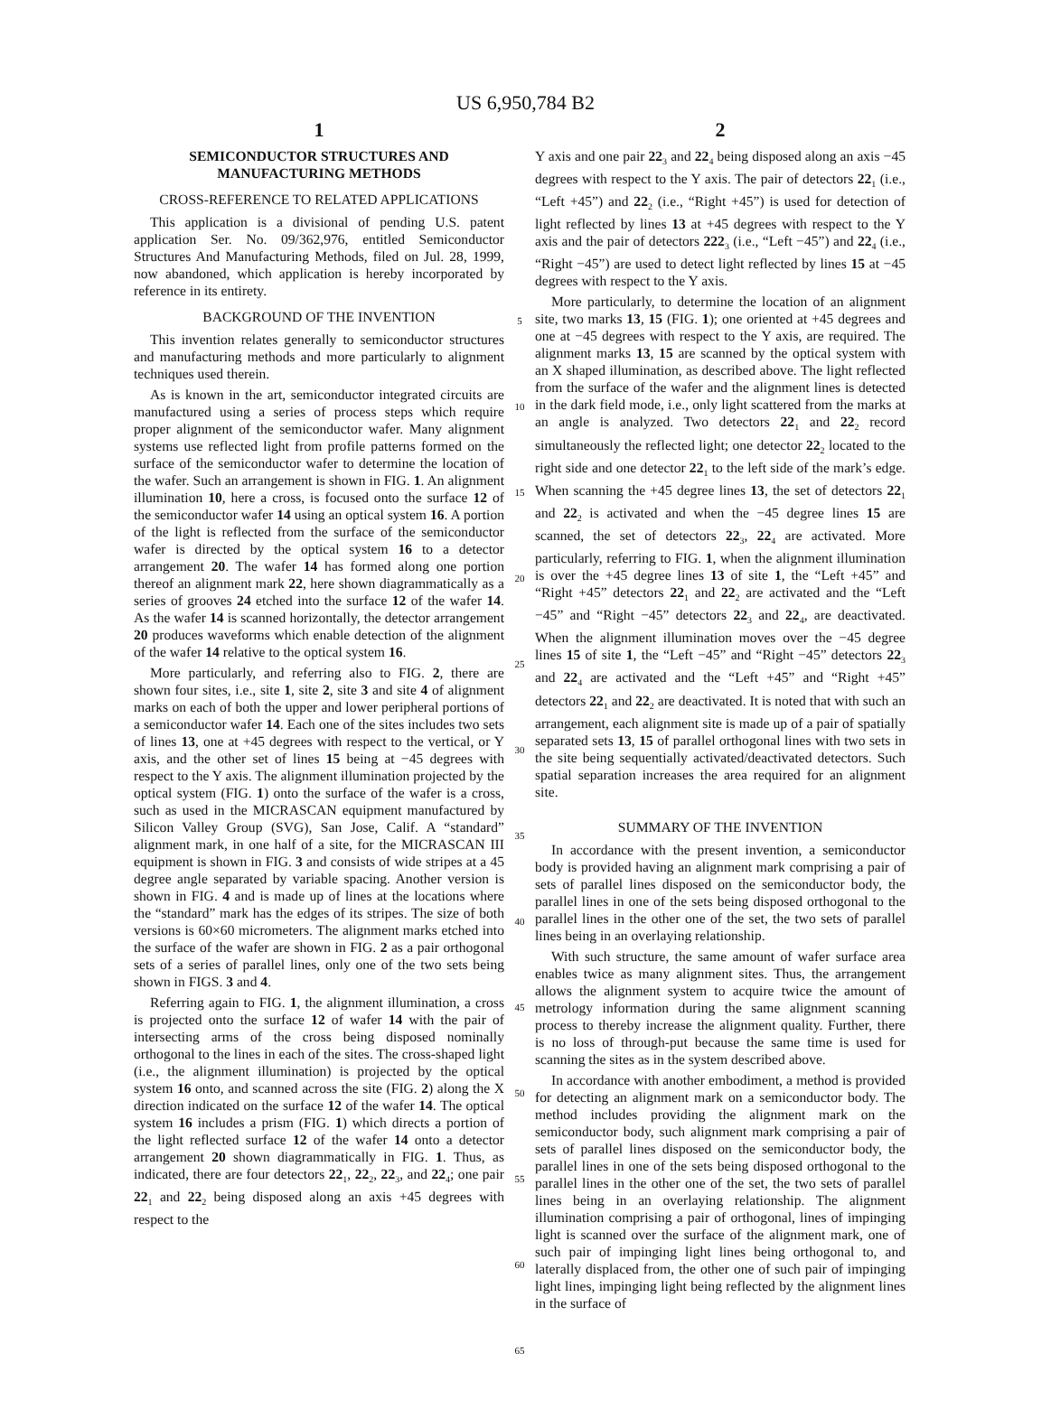US 6,950,784 B2
1
SEMICONDUCTOR STRUCTURES AND MANUFACTURING METHODS
CROSS-REFERENCE TO RELATED APPLICATIONS
This application is a divisional of pending U.S. patent application Ser. No. 09/362,976, entitled Semiconductor Structures And Manufacturing Methods, filed on Jul. 28, 1999, now abandoned, which application is hereby incorporated by reference in its entirety.
BACKGROUND OF THE INVENTION
This invention relates generally to semiconductor structures and manufacturing methods and more particularly to alignment techniques used therein.
As is known in the art, semiconductor integrated circuits are manufactured using a series of process steps which require proper alignment of the semiconductor wafer. Many alignment systems use reflected light from profile patterns formed on the surface of the semiconductor wafer to determine the location of the wafer. Such an arrangement is shown in FIG. 1. An alignment illumination 10, here a cross, is focused onto the surface 12 of the semiconductor wafer 14 using an optical system 16. A portion of the light is reflected from the surface of the semiconductor wafer is directed by the optical system 16 to a detector arrangement 20. The wafer 14 has formed along one portion thereof an alignment mark 22, here shown diagrammatically as a series of grooves 24 etched into the surface 12 of the wafer 14. As the wafer 14 is scanned horizontally, the detector arrangement 20 produces waveforms which enable detection of the alignment of the wafer 14 relative to the optical system 16.
More particularly, and referring also to FIG. 2, there are shown four sites, i.e., site 1, site 2, site 3 and site 4 of alignment marks on each of both the upper and lower peripheral portions of a semiconductor wafer 14. Each one of the sites includes two sets of lines 13, one at +45 degrees with respect to the vertical, or Y axis, and the other set of lines 15 being at −45 degrees with respect to the Y axis. The alignment illumination projected by the optical system (FIG. 1) onto the surface of the wafer is a cross, such as used in the MICRASCAN equipment manufactured by Silicon Valley Group (SVG), San Jose, Calif. A “standard” alignment mark, in one half of a site, for the MICRASCAN III equipment is shown in FIG. 3 and consists of wide stripes at a 45 degree angle separated by variable spacing. Another version is shown in FIG. 4 and is made up of lines at the locations where the “standard” mark has the edges of its stripes. The size of both versions is 60×60 micrometers. The alignment marks etched into the surface of the wafer are shown in FIG. 2 as a pair orthogonal sets of a series of parallel lines, only one of the two sets being shown in FIGS. 3 and 4.
Referring again to FIG. 1, the alignment illumination, a cross is projected onto the surface 12 of wafer 14 with the pair of intersecting arms of the cross being disposed nominally orthogonal to the lines in each of the sites. The cross-shaped light (i.e., the alignment illumination) is projected by the optical system 16 onto, and scanned across the site (FIG. 2) along the X direction indicated on the surface 12 of the wafer 14. The optical system 16 includes a prism (FIG. 1) which directs a portion of the light reflected surface 12 of the wafer 14 onto a detector arrangement 20 shown diagrammatically in FIG. 1. Thus, as indicated, there are four detectors 22<sub>1</sub>, 22<sub>2</sub>, 22<sub>3</sub>, and 22<sub>4</sub>; one pair 22<sub>1</sub> and 22<sub>2</sub> being disposed along an axis +45 degrees with respect to the
5
10
15
20
25
30
35
40
45
50
55
60
65
2
Y axis and one pair 22<sub>3</sub> and 22<sub>4</sub> being disposed along an axis −45 degrees with respect to the Y axis. The pair of detectors 22<sub>1</sub> (i.e., “Left +45”) and 22<sub>2</sub> (i.e., “Right +45”) is used for detection of light reflected by lines 13 at +45 degrees with respect to the Y axis and the pair of detectors 222<sub>3</sub> (i.e., “Left −45”) and 22<sub>4</sub> (i.e., “Right −45”) are used to detect light reflected by lines 15 at −45 degrees with respect to the Y axis.
More particularly, to determine the location of an alignment site, two marks 13, 15 (FIG. 1); one oriented at +45 degrees and one at −45 degrees with respect to the Y axis, are required. The alignment marks 13, 15 are scanned by the optical system with an X shaped illumination, as described above. The light reflected from the surface of the wafer and the alignment lines is detected in the dark field mode, i.e., only light scattered from the marks at an angle is analyzed. Two detectors 22<sub>1</sub> and 22<sub>2</sub> record simultaneously the reflected light; one detector 22<sub>2</sub> located to the right side and one detector 22<sub>1</sub> to the left side of the mark’s edge. When scanning the +45 degree lines 13, the set of detectors 22<sub>1</sub> and 22<sub>2</sub> is activated and when the −45 degree lines 15 are scanned, the set of detectors 22<sub>3</sub>, 22<sub>4</sub> are activated. More particularly, referring to FIG. 1, when the alignment illumination is over the +45 degree lines 13 of site 1, the “Left +45” and “Right +45” detectors 22<sub>1</sub> and 22<sub>2</sub> are activated and the “Left −45” and “Right −45” detectors 22<sub>3</sub> and 22<sub>4</sub>, are deactivated. When the alignment illumination moves over the −45 degree lines 15 of site 1, the “Left −45” and “Right −45” detectors 22<sub>3</sub> and 22<sub>4</sub> are activated and the “Left +45” and “Right +45” detectors 22<sub>1</sub> and 22<sub>2</sub> are deactivated. It is noted that with such an arrangement, each alignment site is made up of a pair of spatially separated sets 13, 15 of parallel orthogonal lines with two sets in the site being sequentially activated/deactivated detectors. Such spatial separation increases the area required for an alignment site.
SUMMARY OF THE INVENTION
In accordance with the present invention, a semiconductor body is provided having an alignment mark comprising a pair of sets of parallel lines disposed on the semiconductor body, the parallel lines in one of the sets being disposed orthogonal to the parallel lines in the other one of the set, the two sets of parallel lines being in an overlaying relationship.
With such structure, the same amount of wafer surface area enables twice as many alignment sites. Thus, the arrangement allows the alignment system to acquire twice the amount of metrology information during the same alignment scanning process to thereby increase the alignment quality. Further, there is no loss of through-put because the same time is used for scanning the sites as in the system described above.
In accordance with another embodiment, a method is provided for detecting an alignment mark on a semiconductor body. The method includes providing the alignment mark on the semiconductor body, such alignment mark comprising a pair of sets of parallel lines disposed on the semiconductor body, the parallel lines in one of the sets being disposed orthogonal to the parallel lines in the other one of the set, the two sets of parallel lines being in an overlaying relationship. The alignment illumination comprising a pair of orthogonal, lines of impinging light is scanned over the surface of the alignment mark, one of such pair of impinging light lines being orthogonal to, and laterally displaced from, the other one of such pair of impinging light lines, impinging light being reflected by the alignment lines in the surface of